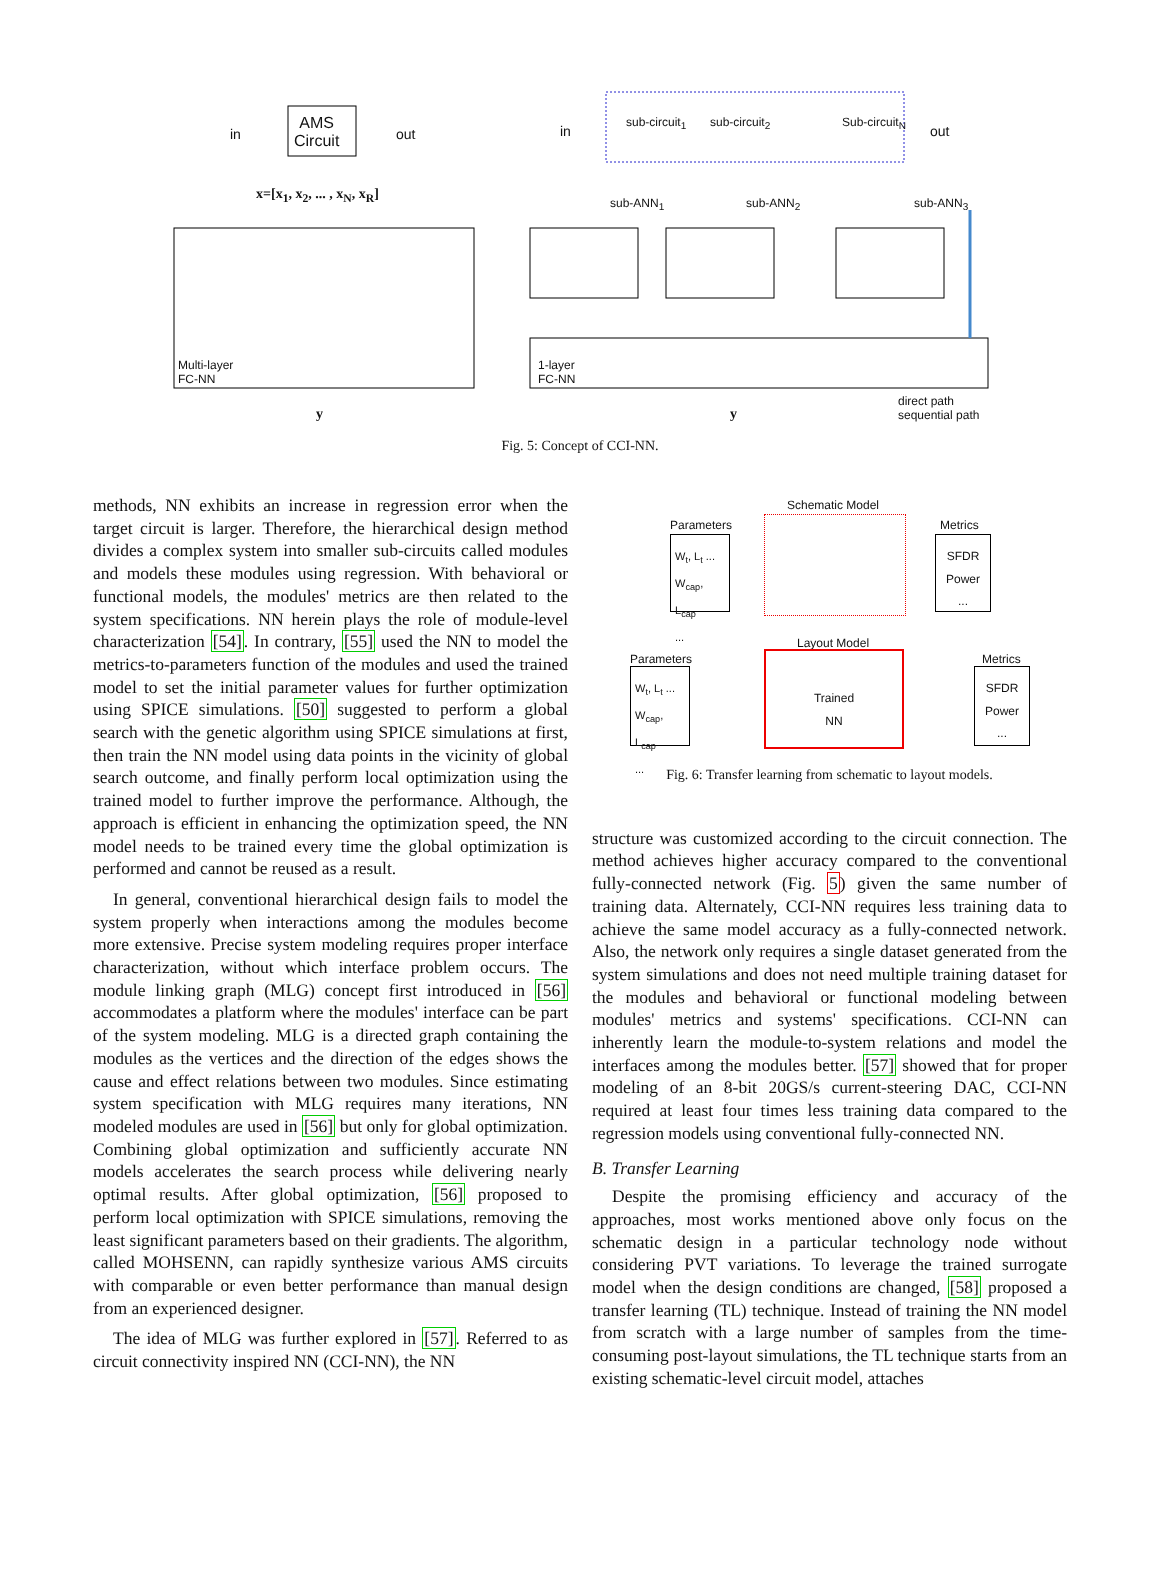in
AMS
Circuit
out in
sub-circuit<sub>1</sub> sub-circuit<sub>2</sub> Sub-circuit<sub>N</sub>
out
x=[x<sub>1</sub>, x<sub>2</sub>, ... , x<sub>N</sub>, x<sub>R</sub>]
sub-ANN<sub>1</sub> sub-ANN<sub>2</sub> sub-ANN<sub>3</sub>
Multi-layer
FC-NN
1-layer
FC-NN
y y
direct path
sequential path
Fig. 5: Concept of CCI-NN.
methods, NN exhibits an increase in regression error when the target circuit is larger. Therefore, the hierarchical design method divides a complex system into smaller sub-circuits called modules and models these modules using regression. With behavioral or functional models, the modules' metrics are then related to the system specifications. NN herein plays the role of module-level characterization [54]. In contrary, [55] used the NN to model the metrics-to-parameters function of the modules and used the trained model to set the initial parameter values for further optimization using SPICE simulations. [50] suggested to perform a global search with the genetic algorithm using SPICE simulations at first, then train the NN model using data points in the vicinity of global search outcome, and finally perform local optimization using the trained model to further improve the performance. Although, the approach is efficient in enhancing the optimization speed, the NN model needs to be trained every time the global optimization is performed and cannot be reused as a result.
In general, conventional hierarchical design fails to model the system properly when interactions among the modules become more extensive. Precise system modeling requires proper interface characterization, without which interface problem occurs. The module linking graph (MLG) concept first introduced in [56] accommodates a platform where the modules' interface can be part of the system modeling. MLG is a directed graph containing the modules as the vertices and the direction of the edges shows the cause and effect relations between two modules. Since estimating system specification with MLG requires many iterations, NN modeled modules are used in [56] but only for global optimization. Combining global optimization and sufficiently accurate NN models accelerates the search process while delivering nearly optimal results. After global optimization, [56] proposed to perform local optimization with SPICE simulations, removing the least significant parameters based on their gradients. The algorithm, called MOHSENN, can rapidly synthesize various AMS circuits with comparable or even better performance than manual design from an experienced designer.
The idea of MLG was further explored in [57]. Referred to as circuit connectivity inspired NN (CCI-NN), the NN
Schematic Model
Parameters
W<sub>t</sub>, L<sub>t</sub> ...
W<sub>cap</sub>, L<sub>cap</sub>
...
Metrics
SFDR
Power
...
Layout Model
Parameters
W<sub>t</sub>, L<sub>t</sub> ...
W<sub>cap</sub>, L<sub>cap</sub>
...
Trained
NN
Metrics
SFDR
Power
...
Fig. 6: Transfer learning from schematic to layout models.
structure was customized according to the circuit connection. The method achieves higher accuracy compared to the conventional fully-connected network (Fig. 5) given the same number of training data. Alternately, CCI-NN requires less training data to achieve the same model accuracy as a fully-connected network. Also, the network only requires a single dataset generated from the system simulations and does not need multiple training dataset for the modules and behavioral or functional modeling between modules' metrics and systems' specifications. CCI-NN can inherently learn the module-to-system relations and model the interfaces among the modules better. [57] showed that for proper modeling of an 8-bit 20GS/s current-steering DAC, CCI-NN required at least four times less training data compared to the regression models using conventional fully-connected NN.
B. Transfer Learning
Despite the promising efficiency and accuracy of the approaches, most works mentioned above only focus on the schematic design in a particular technology node without considering PVT variations. To leverage the trained surrogate model when the design conditions are changed, [58] proposed a transfer learning (TL) technique. Instead of training the NN model from scratch with a large number of samples from the time-consuming post-layout simulations, the TL technique starts from an existing schematic-level circuit model, attaches